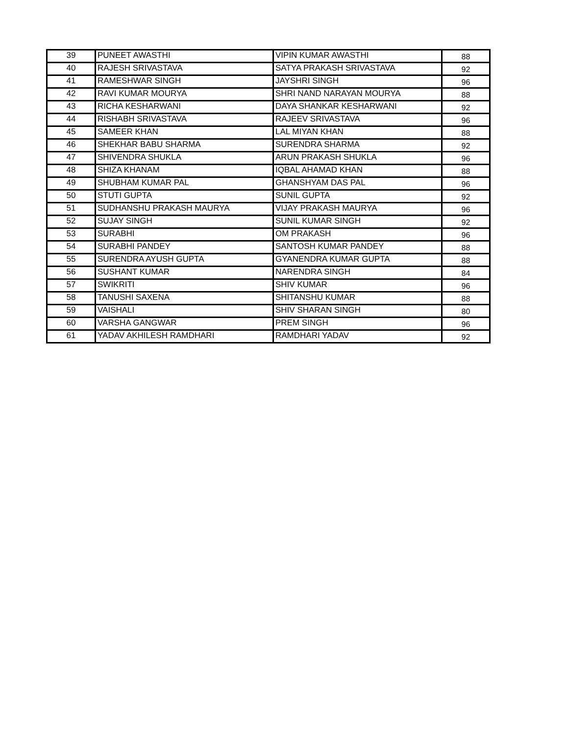| 39 | PUNEET AWASTHI | VIPIN KUMAR AWASTHI | 88 |
| 40 | RAJESH SRIVASTAVA | SATYA PRAKASH SRIVASTAVA | 92 |
| 41 | RAMESHWAR SINGH | JAYSHRI SINGH | 96 |
| 42 | RAVI KUMAR MOURYA | SHRI NAND NARAYAN MOURYA | 88 |
| 43 | RICHA KESHARWANI | DAYA SHANKAR KESHARWANI | 92 |
| 44 | RISHABH SRIVASTAVA | RAJEEV SRIVASTAVA | 96 |
| 45 | SAMEER KHAN | LAL MIYAN KHAN | 88 |
| 46 | SHEKHAR BABU SHARMA | SURENDRA SHARMA | 92 |
| 47 | SHIVENDRA SHUKLA | ARUN PRAKASH SHUKLA | 96 |
| 48 | SHIZA KHANAM | IQBAL AHAMAD KHAN | 88 |
| 49 | SHUBHAM KUMAR PAL | GHANSHYAM DAS PAL | 96 |
| 50 | STUTI GUPTA | SUNIL GUPTA | 92 |
| 51 | SUDHANSHU PRAKASH MAURYA | VIJAY PRAKASH MAURYA | 96 |
| 52 | SUJAY SINGH | SUNIL KUMAR SINGH | 92 |
| 53 | SURABHI | OM PRAKASH | 96 |
| 54 | SURABHI PANDEY | SANTOSH KUMAR PANDEY | 88 |
| 55 | SURENDRA AYUSH GUPTA | GYANENDRA KUMAR GUPTA | 88 |
| 56 | SUSHANT KUMAR | NARENDRA SINGH | 84 |
| 57 | SWIKRITI | SHIV KUMAR | 96 |
| 58 | TANUSHI SAXENA | SHITANSHU KUMAR | 88 |
| 59 | VAISHALI | SHIV SHARAN SINGH | 80 |
| 60 | VARSHA GANGWAR | PREM SINGH | 96 |
| 61 | YADAV AKHILESH RAMDHARI | RAMDHARI YADAV | 92 |